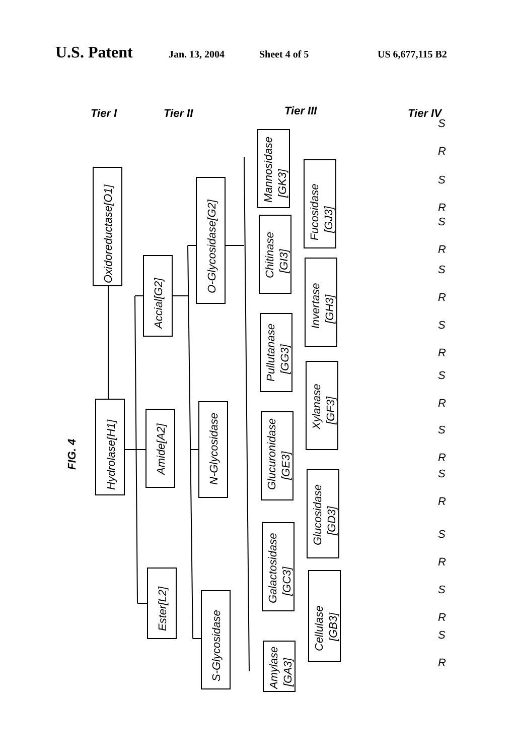U.S. Patent Jan. 13, 2004 Sheet 4 of 5 US 6,677,115 B2
Tier I
Tier II
Tier III
Tier IV
FIG. 4
Oxidoreductase[O1]
Hydrolase[H1]
Accial[G2]
Amide[A2]
Ester[L2]
O-Glycosidase[G2]
N-Glycosidase
S-Glycosidase
Mannosidase
[GK3]
Fucosidase
[GJ3]
Chitinase
[GI3]
Invertase
[GH3]
Pullutanase
[GG3]
Xylanase
[GF3]
Glucuronidase
[GE3]
Glucosidase
[GD3]
Galactosidase
[GC3]
Cellulase
[GB3]
Amylase
[GA3]
S
R
S
R
S
R
S
R
S
R
S
R
S
R
S
R
S
R
S
R
S
R